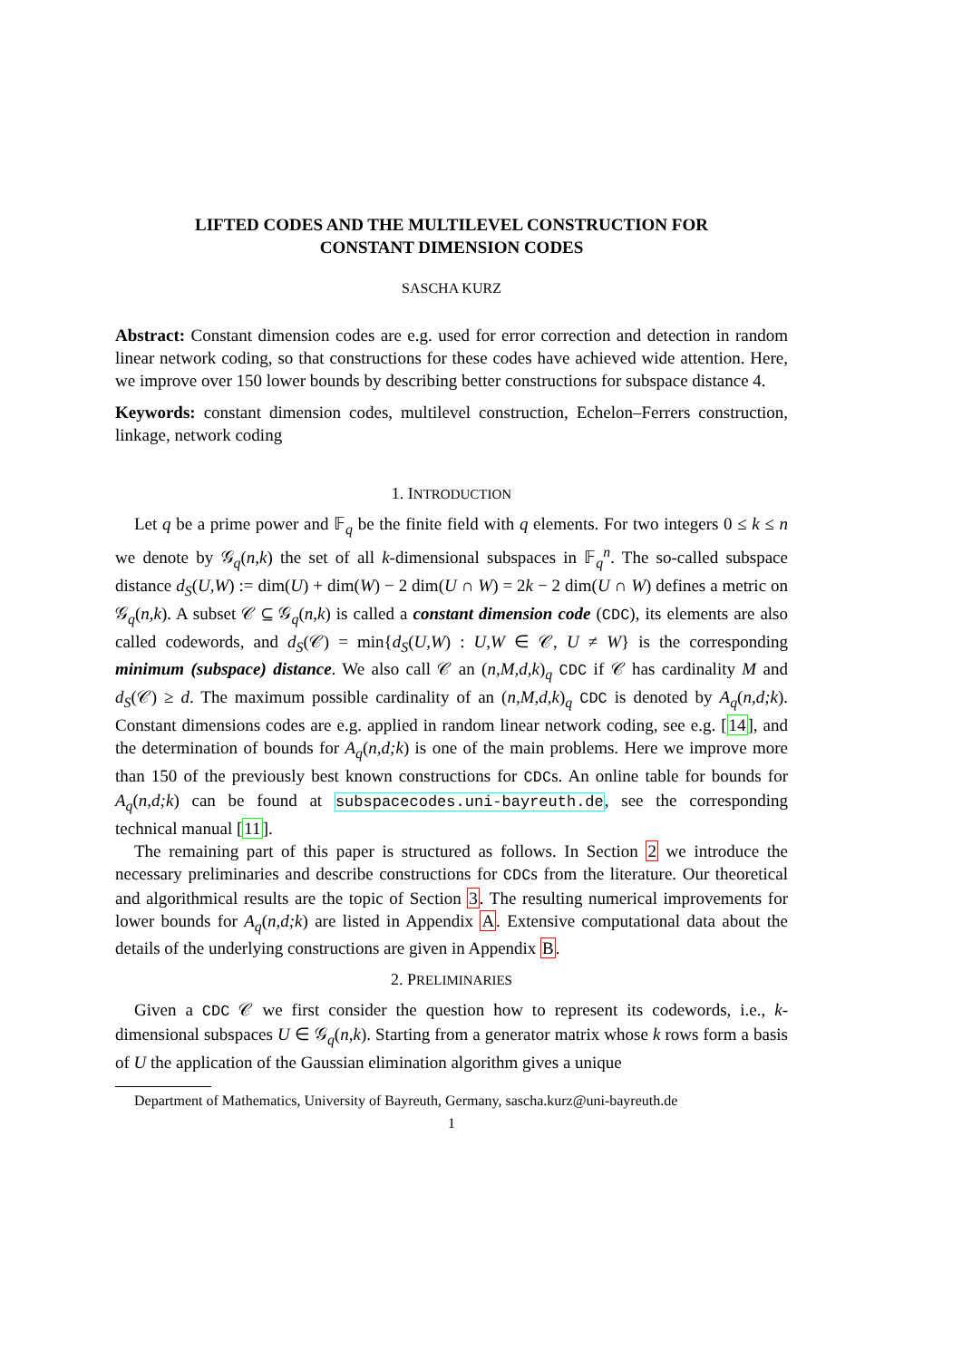LIFTED CODES AND THE MULTILEVEL CONSTRUCTION FOR
CONSTANT DIMENSION CODES
SASCHA KURZ
Abstract: Constant dimension codes are e.g. used for error correction and detection in random linear network coding, so that constructions for these codes have achieved wide attention. Here, we improve over 150 lower bounds by describing better constructions for subspace distance 4.
Keywords: constant dimension codes, multilevel construction, Echelon–Ferrers construction, linkage, network coding
1. INTRODUCTION
Let q be a prime power and 𝔽<sub>q</sub> be the finite field with q elements. For two integers 0 ≤ k ≤ n we denote by 𝒢<sub>q</sub>(n,k) the set of all k-dimensional subspaces in 𝔽<sub>q</sub><sup>n</sup>. The so-called subspace distance d<sub>S</sub>(U,W) := dim(U) + dim(W) − 2 dim(U ∩ W) = 2k − 2 dim(U ∩ W) defines a metric on 𝒢<sub>q</sub>(n,k). A subset 𝒞 ⊆ 𝒢<sub>q</sub>(n,k) is called a constant dimension code (CDC), its elements are also called codewords, and d<sub>S</sub>(𝒞) = min{d<sub>S</sub>(U,W) : U,W ∈ 𝒞, U ≠ W} is the corresponding minimum (subspace) distance. We also call 𝒞 an (n,M,d,k)<sub>q</sub> CDC if 𝒞 has cardinality M and d<sub>S</sub>(𝒞) ≥ d. The maximum possible cardinality of an (n,M,d,k)<sub>q</sub> CDC is denoted by A<sub>q</sub>(n,d;k). Constant dimensions codes are e.g. applied in random linear network coding, see e.g. [14], and the determination of bounds for A<sub>q</sub>(n,d;k) is one of the main problems. Here we improve more than 150 of the previously best known constructions for CDCs. An online table for bounds for A<sub>q</sub>(n,d;k) can be found at subspacecodes.uni-bayreuth.de, see the corresponding technical manual [11].
The remaining part of this paper is structured as follows. In Section 2 we introduce the necessary preliminaries and describe constructions for CDCs from the literature. Our theoretical and algorithmical results are the topic of Section 3. The resulting numerical improvements for lower bounds for A<sub>q</sub>(n,d;k) are listed in Appendix A. Extensive computational data about the details of the underlying constructions are given in Appendix B.
2. PRELIMINARIES
Given a CDC 𝒞 we first consider the question how to represent its codewords, i.e., k-dimensional subspaces U ∈ 𝒢<sub>q</sub>(n,k). Starting from a generator matrix whose k rows form a basis of U the application of the Gaussian elimination algorithm gives a unique
Department of Mathematics, University of Bayreuth, Germany, sascha.kurz@uni-bayreuth.de
1